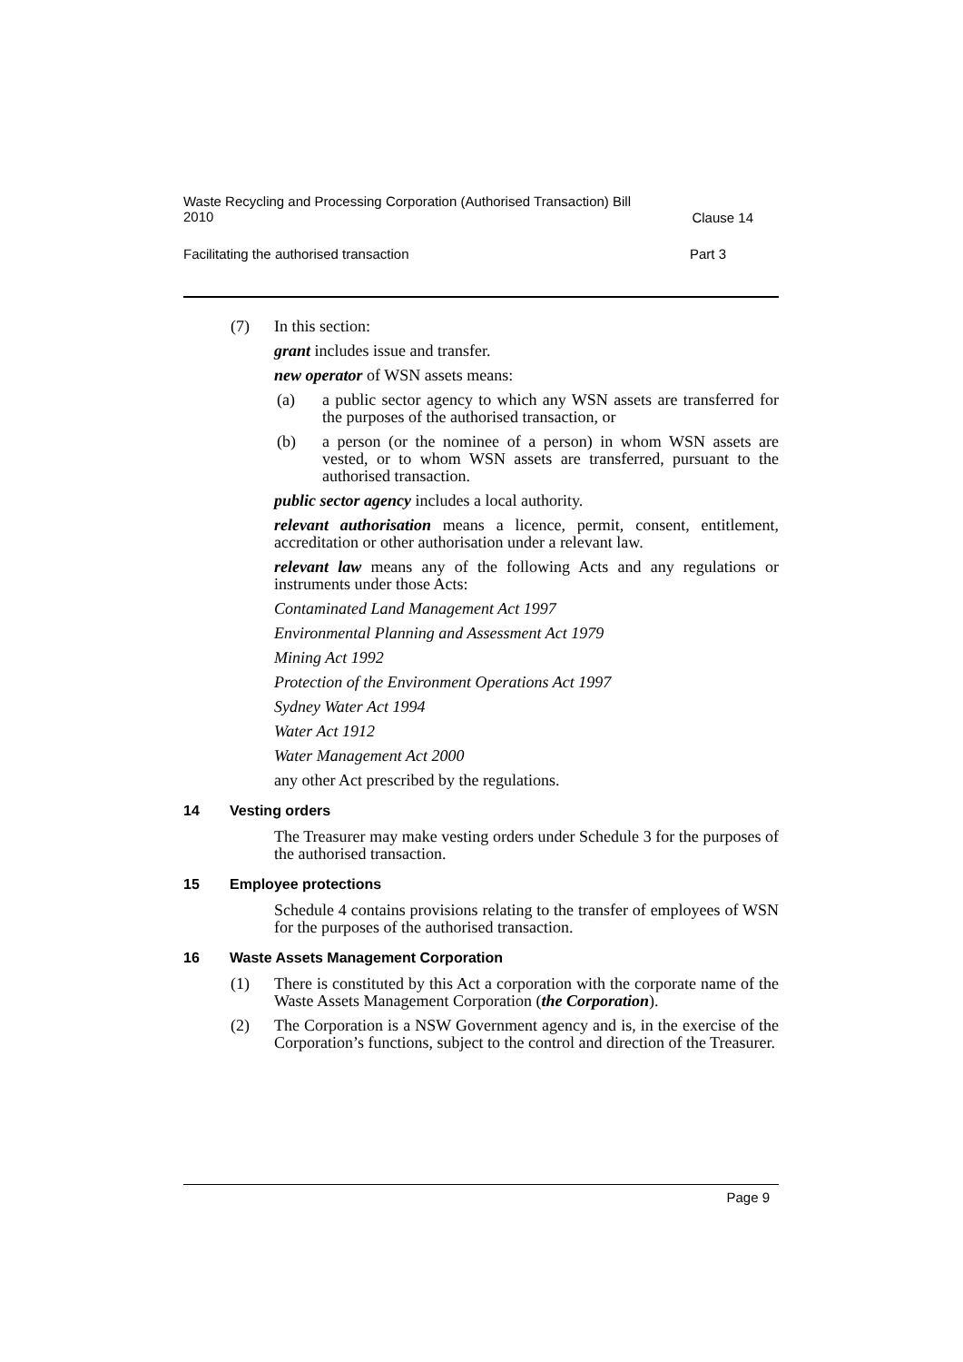Waste Recycling and Processing Corporation (Authorised Transaction) Bill
2010
Clause 14
Facilitating the authorised transaction
Part 3
(7) In this section:
grant includes issue and transfer.
new operator of WSN assets means:
(a) a public sector agency to which any WSN assets are transferred for the purposes of the authorised transaction, or
(b) a person (or the nominee of a person) in whom WSN assets are vested, or to whom WSN assets are transferred, pursuant to the authorised transaction.
public sector agency includes a local authority.
relevant authorisation means a licence, permit, consent, entitlement, accreditation or other authorisation under a relevant law.
relevant law means any of the following Acts and any regulations or instruments under those Acts:
Contaminated Land Management Act 1997
Environmental Planning and Assessment Act 1979
Mining Act 1992
Protection of the Environment Operations Act 1997
Sydney Water Act 1994
Water Act 1912
Water Management Act 2000
any other Act prescribed by the regulations.
14 Vesting orders
The Treasurer may make vesting orders under Schedule 3 for the purposes of the authorised transaction.
15 Employee protections
Schedule 4 contains provisions relating to the transfer of employees of WSN for the purposes of the authorised transaction.
16 Waste Assets Management Corporation
(1) There is constituted by this Act a corporation with the corporate name of the Waste Assets Management Corporation (the Corporation).
(2) The Corporation is a NSW Government agency and is, in the exercise of the Corporation’s functions, subject to the control and direction of the Treasurer.
Page 9